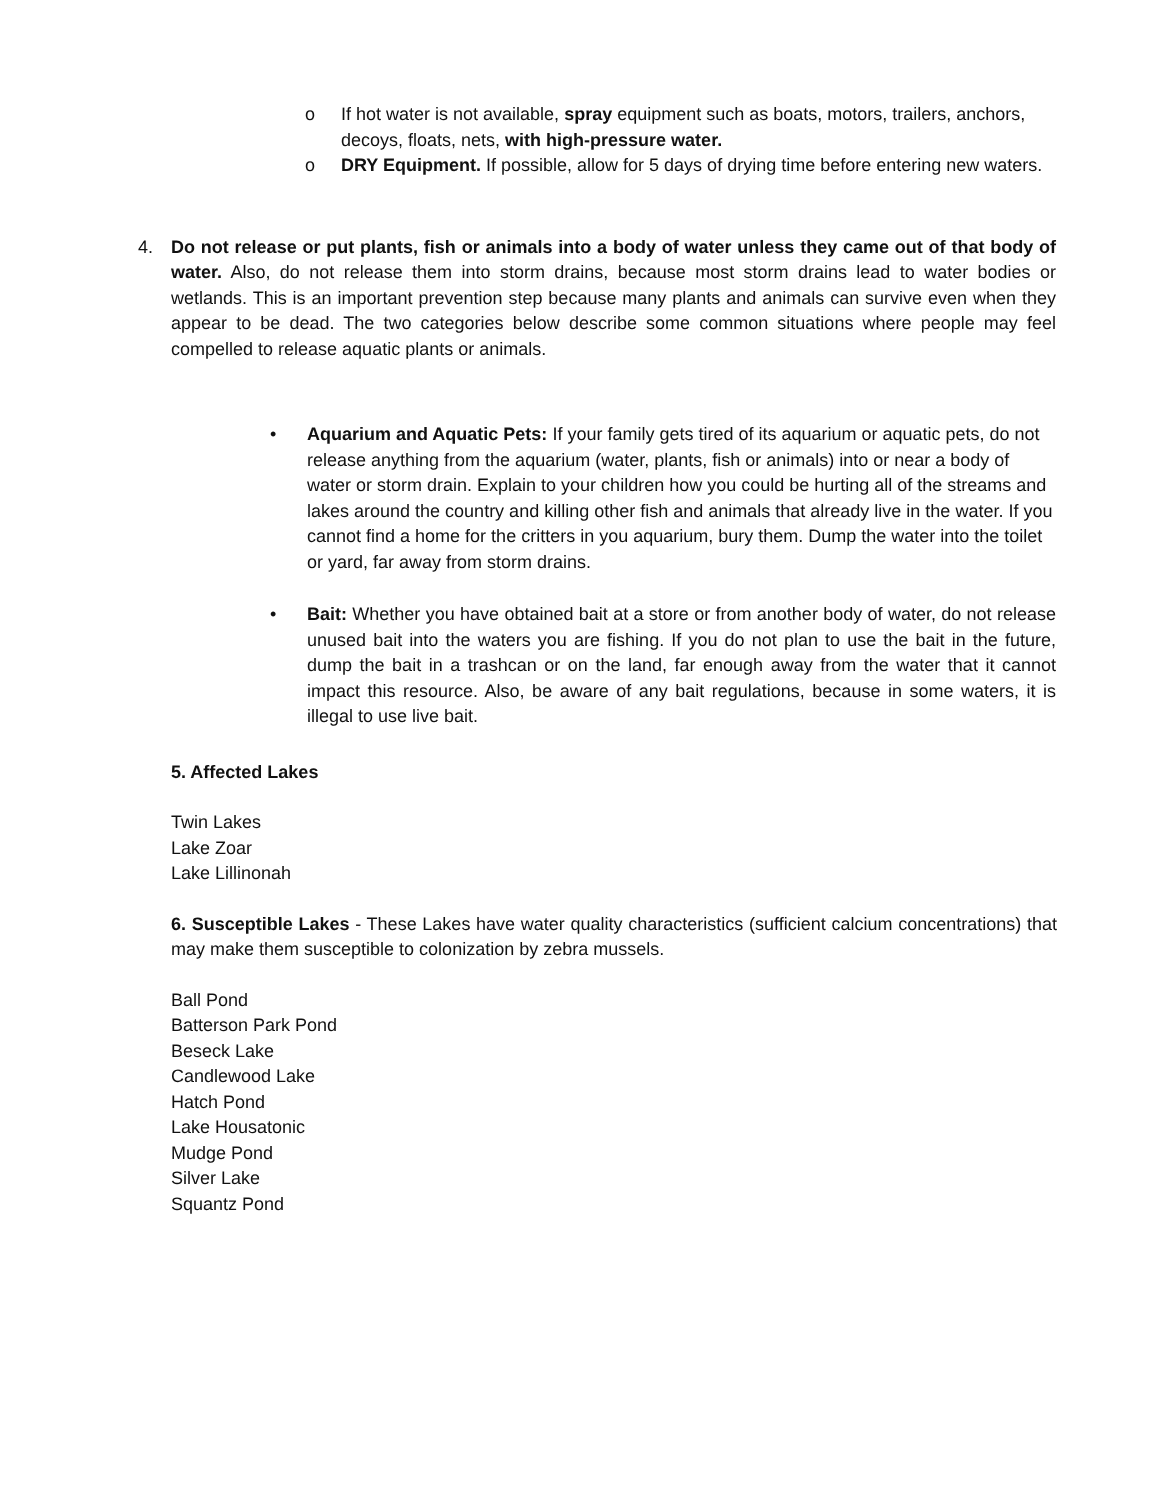o If hot water is not available, spray equipment such as boats, motors, trailers, anchors, decoys, floats, nets, with high-pressure water.
o DRY Equipment. If possible, allow for 5 days of drying time before entering new waters.
4. Do not release or put plants, fish or animals into a body of water unless they came out of that body of water. Also, do not release them into storm drains, because most storm drains lead to water bodies or wetlands. This is an important prevention step because many plants and animals can survive even when they appear to be dead. The two categories below describe some common situations where people may feel compelled to release aquatic plants or animals.
• Aquarium and Aquatic Pets: If your family gets tired of its aquarium or aquatic pets, do not release anything from the aquarium (water, plants, fish or animals) into or near a body of water or storm drain. Explain to your children how you could be hurting all of the streams and lakes around the country and killing other fish and animals that already live in the water. If you cannot find a home for the critters in you aquarium, bury them. Dump the water into the toilet or yard, far away from storm drains.
• Bait: Whether you have obtained bait at a store or from another body of water, do not release unused bait into the waters you are fishing. If you do not plan to use the bait in the future, dump the bait in a trashcan or on the land, far enough away from the water that it cannot impact this resource. Also, be aware of any bait regulations, because in some waters, it is illegal to use live bait.
5. Affected Lakes
Twin Lakes
Lake Zoar
Lake Lillinonah
6. Susceptible Lakes - These Lakes have water quality characteristics (sufficient calcium concentrations) that may make them susceptible to colonization by zebra mussels.
Ball Pond
Batterson Park Pond
Beseck Lake
Candlewood Lake
Hatch Pond
Lake Housatonic
Mudge Pond
Silver Lake
Squantz Pond